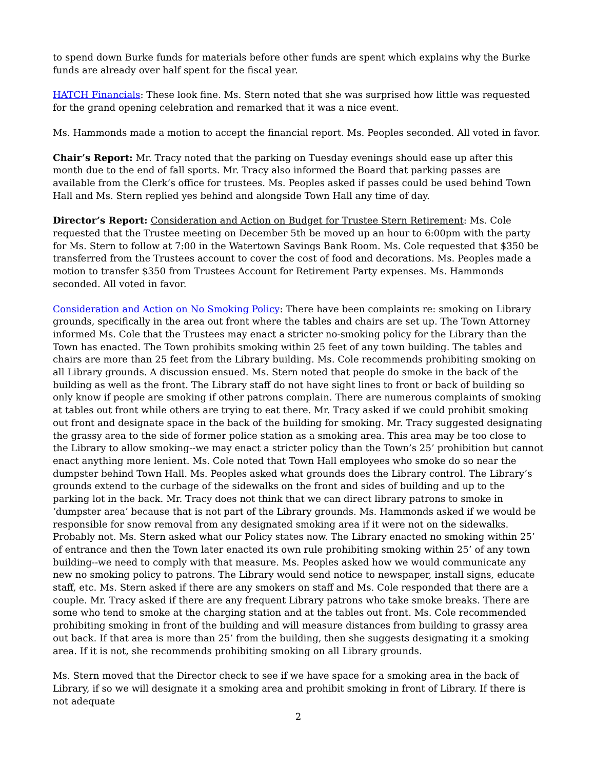to spend down Burke funds for materials before other funds are spent which explains why the Burke funds are already over half spent for the fiscal year.
HATCH Financials: These look fine. Ms. Stern noted that she was surprised how little was requested for the grand opening celebration and remarked that it was a nice event.
Ms. Hammonds made a motion to accept the financial report. Ms. Peoples seconded. All voted in favor.
Chair’s Report: Mr. Tracy noted that the parking on Tuesday evenings should ease up after this month due to the end of fall sports. Mr. Tracy also informed the Board that parking passes are available from the Clerk’s office for trustees. Ms. Peoples asked if passes could be used behind Town Hall and Ms. Stern replied yes behind and alongside Town Hall any time of day.
Director’s Report: Consideration and Action on Budget for Trustee Stern Retirement: Ms. Cole requested that the Trustee meeting on December 5th be moved up an hour to 6:00pm with the party for Ms. Stern to follow at 7:00 in the Watertown Savings Bank Room. Ms. Cole requested that $350 be transferred from the Trustees account to cover the cost of food and decorations. Ms. Peoples made a motion to transfer $350 from Trustees Account for Retirement Party expenses. Ms. Hammonds seconded. All voted in favor.
Consideration and Action on No Smoking Policy: There have been complaints re: smoking on Library grounds, specifically in the area out front where the tables and chairs are set up. The Town Attorney informed Ms. Cole that the Trustees may enact a stricter no-smoking policy for the Library than the Town has enacted. The Town prohibits smoking within 25 feet of any town building. The tables and chairs are more than 25 feet from the Library building. Ms. Cole recommends prohibiting smoking on all Library grounds. A discussion ensued. Ms. Stern noted that people do smoke in the back of the building as well as the front. The Library staff do not have sight lines to front or back of building so only know if people are smoking if other patrons complain. There are numerous complaints of smoking at tables out front while others are trying to eat there. Mr. Tracy asked if we could prohibit smoking out front and designate space in the back of the building for smoking. Mr. Tracy suggested designating the grassy area to the side of former police station as a smoking area. This area may be too close to the Library to allow smoking--we may enact a stricter policy than the Town’s 25’ prohibition but cannot enact anything more lenient. Ms. Cole noted that Town Hall employees who smoke do so near the dumpster behind Town Hall. Ms. Peoples asked what grounds does the Library control. The Library’s grounds extend to the curbage of the sidewalks on the front and sides of building and up to the parking lot in the back. Mr. Tracy does not think that we can direct library patrons to smoke in ‘dumpster area’ because that is not part of the Library grounds. Ms. Hammonds asked if we would be responsible for snow removal from any designated smoking area if it were not on the sidewalks. Probably not. Ms. Stern asked what our Policy states now. The Library enacted no smoking within 25’ of entrance and then the Town later enacted its own rule prohibiting smoking within 25’ of any town building--we need to comply with that measure. Ms. Peoples asked how we would communicate any new no smoking policy to patrons. The Library would send notice to newspaper, install signs, educate staff, etc. Ms. Stern asked if there are any smokers on staff and Ms. Cole responded that there are a couple. Mr. Tracy asked if there are any frequent Library patrons who take smoke breaks. There are some who tend to smoke at the charging station and at the tables out front. Ms. Cole recommended prohibiting smoking in front of the building and will measure distances from building to grassy area out back. If that area is more than 25’ from the building, then she suggests designating it a smoking area. If it is not, she recommends prohibiting smoking on all Library grounds.
Ms. Stern moved that the Director check to see if we have space for a smoking area in the back of Library, if so we will designate it a smoking area and prohibit smoking in front of Library. If there is not adequate
2